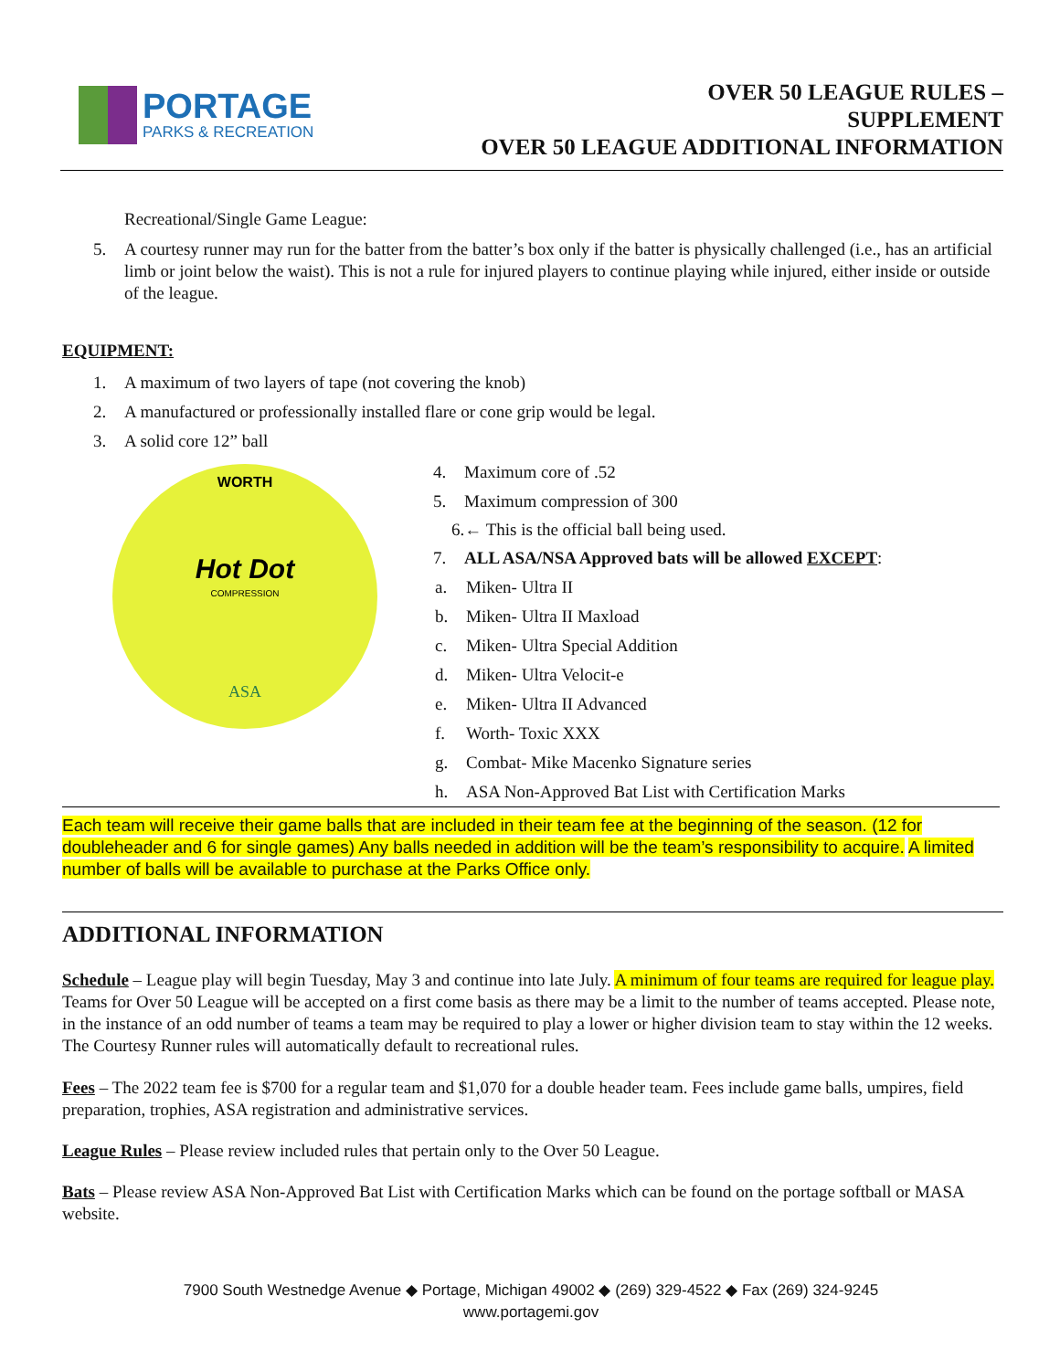PORTAGE
PARKS & RECREATION
OVER 50 LEAGUE RULES –
SUPPLEMENT
OVER 50 LEAGUE ADDITIONAL INFORMATION
Recreational/Single Game League:
5. A courtesy runner may run for the batter from the batter’s box only if the batter is physically challenged (i.e., has an artificial limb or joint below the waist). This is not a rule for injured players to continue playing while injured, either inside or outside of the league.
EQUIPMENT:
1. A maximum of two layers of tape (not covering the knob)
2. A manufactured or professionally installed flare or cone grip would be legal.
3. A solid core 12” ball
WORTH
Hot Dot
COMPRESSION
ASA
4. Maximum core of .52
5. Maximum compression of 300
6.← This is the official ball being used.
7. ALL ASA/NSA Approved bats will be allowed EXCEPT:
a. Miken- Ultra II
b. Miken- Ultra II Maxload
c. Miken- Ultra Special Addition
d. Miken- Ultra Velocit-e
e. Miken- Ultra II Advanced
f. Worth- Toxic XXX
g. Combat- Mike Macenko Signature series
h. ASA Non-Approved Bat List with Certification Marks
Each team will receive their game balls that are included in their team fee at the beginning of the season. (12 for doubleheader and 6 for single games) Any balls needed in addition will be the team’s responsibility to acquire. A limited number of balls will be available to purchase at the Parks Office only.
ADDITIONAL INFORMATION
Schedule – League play will begin Tuesday, May 3 and continue into late July. A minimum of four teams are required for league play. Teams for Over 50 League will be accepted on a first come basis as there may be a limit to the number of teams accepted. Please note, in the instance of an odd number of teams a team may be required to play a lower or higher division team to stay within the 12 weeks. The Courtesy Runner rules will automatically default to recreational rules.
Fees – The 2022 team fee is $700 for a regular team and $1,070 for a double header team. Fees include game balls, umpires, field preparation, trophies, ASA registration and administrative services.
League Rules – Please review included rules that pertain only to the Over 50 League.
Bats – Please review ASA Non-Approved Bat List with Certification Marks which can be found on the portage softball or MASA website.
7900 South Westnedge Avenue ◆ Portage, Michigan 49002 ◆ (269) 329-4522 ◆ Fax (269) 324-9245
www.portagemi.gov